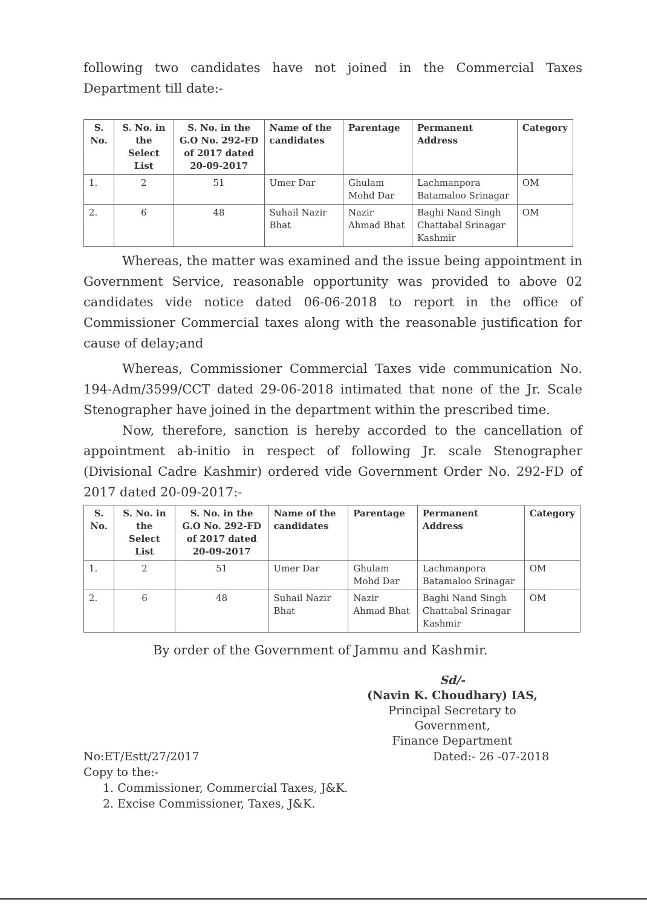following two candidates have not joined in the Commercial Taxes Department till date:-
| S. No. | S. No. in the Select List | S. No. in the G.O No. 292-FD of 2017 dated 20-09-2017 | Name of the candidates | Parentage | Permanent Address | Category |
| --- | --- | --- | --- | --- | --- | --- |
| 1. | 2 | 51 | Umer Dar | Ghulam Mohd Dar | Lachmanpora Batamaloo Srinagar | OM |
| 2. | 6 | 48 | Suhail Nazir Bhat | Nazir Ahmad Bhat | Baghi Nand Singh Chattabal Srinagar Kashmir | OM |
Whereas, the matter was examined and the issue being appointment in Government Service, reasonable opportunity was provided to above 02 candidates vide notice dated 06-06-2018 to report in the office of Commissioner Commercial taxes along with the reasonable justification for cause of delay;and
Whereas, Commissioner Commercial Taxes vide communication No. 194-Adm/3599/CCT dated 29-06-2018 intimated that none of the Jr. Scale Stenographer have joined in the department within the prescribed time.
Now, therefore, sanction is hereby accorded to the cancellation of appointment ab-initio in respect of following Jr. scale Stenographer (Divisional Cadre Kashmir) ordered vide Government Order No. 292-FD of 2017 dated 20-09-2017:-
| S. No. | S. No. in the Select List | S. No. in the G.O No. 292-FD of 2017 dated 20-09-2017 | Name of the candidates | Parentage | Permanent Address | Category |
| --- | --- | --- | --- | --- | --- | --- |
| 1. | 2 | 51 | Umer Dar | Ghulam Mohd Dar | Lachmanpora Batamaloo Srinagar | OM |
| 2. | 6 | 48 | Suhail Nazir Bhat | Nazir Ahmad Bhat | Baghi Nand Singh Chattabal Srinagar Kashmir | OM |
By order of the Government of Jammu and Kashmir.
Sd/-
(Navin K. Choudhary) IAS,
Principal Secretary to Government,
Finance Department
No:ET/Estt/27/2017 Dated:- 26 -07-2018
Copy to the:-
1. Commissioner, Commercial Taxes, J&K.
2. Excise Commissioner, Taxes, J&K.